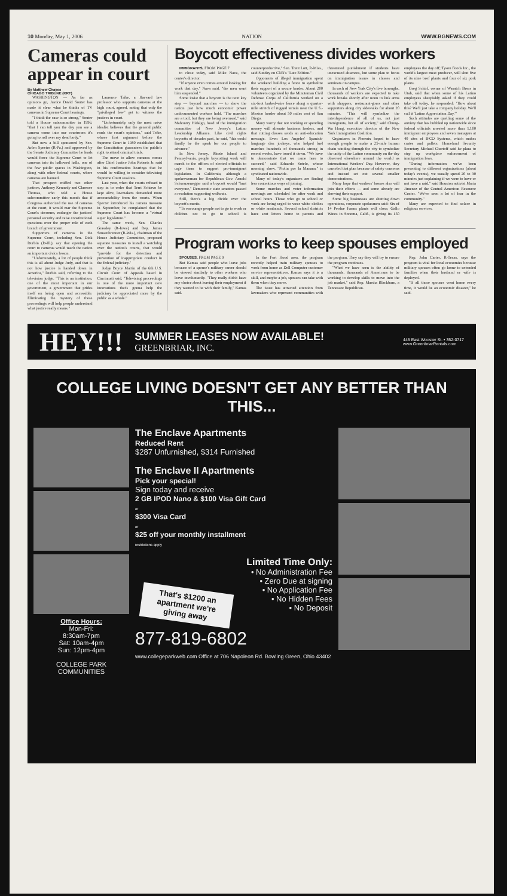10 Monday, May 1, 2006 NATION WWW.BGNEWS.COM
Cameras could appear in court
By Matthew Chayes
CHICAGO TRIBUNE (KRT)
WASHINGTON — As far as opinions go, Justice David Souter has made it clear what he thinks of TV cameras in Supreme Court hearings.
"I think the case is so strong," Souter told a House subcommittee in 1996, "that I can tell you the day you see a camera come into our courtroom it's going to roll over my dead body."
But now a bill sponsored by Sen. Arlen Specter (R-Pa.) and approved by the Senate Judiciary Committee he leads would force the Supreme Court to let cameras into its hallowed halls, one of the few public spaces in Washington, along with other federal courts, where cameras are banned.
That prospect miffed two other justices, Anthony Kennedy and Clarence Thomas, who told a House subcommittee early this month that if Congress authorized the use of cameras at the court, it would mar the Supreme Court's decorum, endanger the justices' personal security and raise constitutional questions over the proper role of each branch of government.
Supporters of cameras in the Supreme Court, including Sen. Dick Durbin (D-Ill.), say that opening the court to cameras would teach the nation an important civics lesson.
"Unfortunately, a lot of people think this is all about Judge Judy, and that is not how justice is handed down in America," Durbin said, referring to the television judge. "This is an institution, one of the most important in our government, a government that prides itself on being open and accessible. Eliminating the mystery of these proceedings will help people understand what justice really means."
Laurence Tribe, a Harvard law professor who supports cameras at the high court, agreed, noting that only the "privileged few" get to witness the justices in court.
"Unfortunately, only the most naive idealist believes that the general public reads the court's opinions," said Tribe, whose first argument before the Supreme Court in 1980 established that the Constitution guarantees the public's right to attend criminal trials.
The move to allow cameras comes after Chief Justice John Roberts Jr. said in his confirmation hearings that he would be willing to consider televising Supreme Court sessions.
Last year, when the courts refused to step in to order that Terri Schiavo be kept alive, lawmakers demanded more accountability from the courts. When Specter introduced his camera measure in September, he complained that the Supreme Court has become a "virtual super legislature."
The same week, Sen. Charles Grassley (R-Iowa) and Rep. James Sensenbrenner (R-Wis.), chairman of the House Judiciary Committee, proposed separate measures to install a watchdog over the nation's courts, that would "provide for the detection and prevention of inappropriate conduct in the federal judiciary."
Judge Boyce Martin of the 6th U.S. Circuit Court of Appeals based in Cincinnati said, "Televising proceedings is one of the more important new innovations that's gonna help the judiciary be appreciated more by the public as a whole."
Boycott effectiveness divides workers
IMMIGRANTS, FROM PAGE 7
to close today, said Mike Nava, the center's director.
"If anyone even comes around looking for work that day," Nava said, "the men want him suspended."
Some insist that a boycott is the next key step — beyond marches — to show the nation just how much economic power undocumented workers hold. "The marches are a tool, but they are being overused," said Mahonrry Hidalgo, head of the immigration committee of New Jersey's Latino Leadership Alliance. Like civil rights boycotts of decades past, he said, "this could finally be the spark for our people to advance."
In New Jersey, Rhode Island and Pennsylvania, people boycotting work will march to the offices of elected officials to urge them to support pro-immigrant legislation. In California, although a spokeswoman for Republican Gov. Arnold Schwarzenegger said a boycott would "hurt everyone," Democratic state senators passed a resolution supporting walkouts.
Still, there's a big divide over the boycott's merits.
"To encourage people not to go to work or children not to go to school is counterproductive," Sen. Trent Lott, R-Miss., said Sunday on CNN's "Late Edition."
Opponents of illegal immigration spent the weekend building a fence to symbolize their support of a secure border. About 200 volunteers organized by the Minuteman Civil Defense Corps of California worked on a six-foot barbed-wire fence along a quarter-mile stretch of rugged terrain near the U.S.-Mexico border about 50 miles east of San Diego.
Many worry that not working or spending money will alienate business leaders, and that cutting classes sends an anti-education message. Even Los Angeles' Spanish-language disc jockeys, who helped fuel marches hundreds of thousands strong in recent weeks, have toned it down. "We have to demonstrate that we came here to succeed," said Eduardo Sotelo, whose morning show, "Piolin por la Manana," is syndicated nationwide.
Many of today's organizers are finding less contentious ways of joining.
Some marches and voter information meetings are scheduled for after work and school hours. Those who go to school or work are being urged to wear white clothes or white armbands. Several school districts have sent letters home to parents and threatened punishment if students have unexcused absences, but some plan to focus on immigration issues in classes and seminars on campus.
In each of New York City's five boroughs, thousands of workers are expected to take work breaks shortly after noon to link arms with shoppers, restaurant-goers and other supporters along city sidewalks for about 20 minutes. "This will symbolize the interdependence of all of us, not just immigrants, but all of society," said Chung-Wa Hong, executive director of the New York Immigration Coalition.
Organizers in Phoenix hoped to have enough people to make a 25-mile human chain winding through the city to symbolize the unity of the Latino community on the day observed elsewhere around the world as International Workers' Day. However, they canceled that plan because of safety concerns and instead set out several smaller demonstrations.
Many hope that workers' bosses also will join their efforts — and some already are showing their support.
Some big businesses are shutting down operations, corporate spokesmen said: Six of 14 Perdue Farms plants will close; Gallo Wines in Sonoma, Calif., is giving its 150 employees the day off; Tyson Foods Inc., the world's largest meat producer, will shut five of its nine beef plants and four of six pork plants.
Greg Schirf, owner of Wasatch Beers in Utah, said that when some of his Latino employees sheepishly asked if they could take off today, he responded: "How about this? We'll just take a company holiday. We'll call it 'Latino Appreciation Day.'"
Such attitudes are quelling some of the anxiety that has bubbled up nationwide since federal officials arrested more than 1,100 immigrant employees and seven managers at 40 sites of IFCO Systems, which makes crates and pallets. Homeland Security Secretary Michael Chertoff said he plans to step up workplace enforcement of immigration laws.
"During information we've been presenting to different organizations (about today's events), we usually spend 20 to 30 minutes just explaining if we were to have or not have a raid," said Houston activist Maria Jimenez of the Central American Resource Center. "We've seen a lot of fear in the community."
Many are expected to find solace in religious services.
Program works to keep spouses employed
SPOUSES, FROM PAGE 9
But Kamas said people who leave jobs because of a spouse's military career should be viewed similarly to other workers who leave involuntarily. "They really didn't have any choice about leaving their employment if they wanted to be with their family," Kamas said.
In the Fort Hood area, the program recently helped train military spouses to work from home as Dell Computer customer service representatives. Kamas says it is a skill, and maybe a job, spouses can take with them when they move.
The issue has attracted attention from lawmakers who represent communities with the program. They say they will try to ensure the program continues.
"What we have seen is the ability of thousands, thousands of Americans to be working to develop skills to move into the job market," said Rep. Marsha Blackburn, a Tennessee Republican.
Rep. John Carter, R-Texas, says the program is vital for local economies because military spouses often go home to extended families when their husband or wife is deployed.
"If all those spouses went home every time, it would be an economic disaster," he said.
HEY!!!
SUMMER LEASES NOW AVAILABLE!
GREENBRIAR, INC.
445 East Wooster St. • 352-0717
www.GreenbriarRentals.com
COLLEGE LIVING DOESN'T GET ANY BETTER THAN THIS...
Office Hours:
Mon-Fri:
8:30am-7pm
Sat: 10am-4pm
Sun: 12pm-4pm
COLLEGE PARK COMMUNITIES
The Enclave Apartments
Reduced Rent
$287 Unfurnished, $314 Furnished
The Enclave II Apartments
Pick your special!
Sign today and receive
2 GB IPOD Nano & $100 Visa Gift Card
or
$300 Visa Card
or
$25 off your monthly installment
restrictions apply
Limited Time Only:
• No Administration Fee
• Zero Due at signing
• No Application Fee
• No Hidden Fees
• No Deposit
That's $1200 an apartment we're giving away
877-819-6802
www.collegeparkweb.com Office at 706 Napoleon Rd. Bowling Green, Ohio 43402